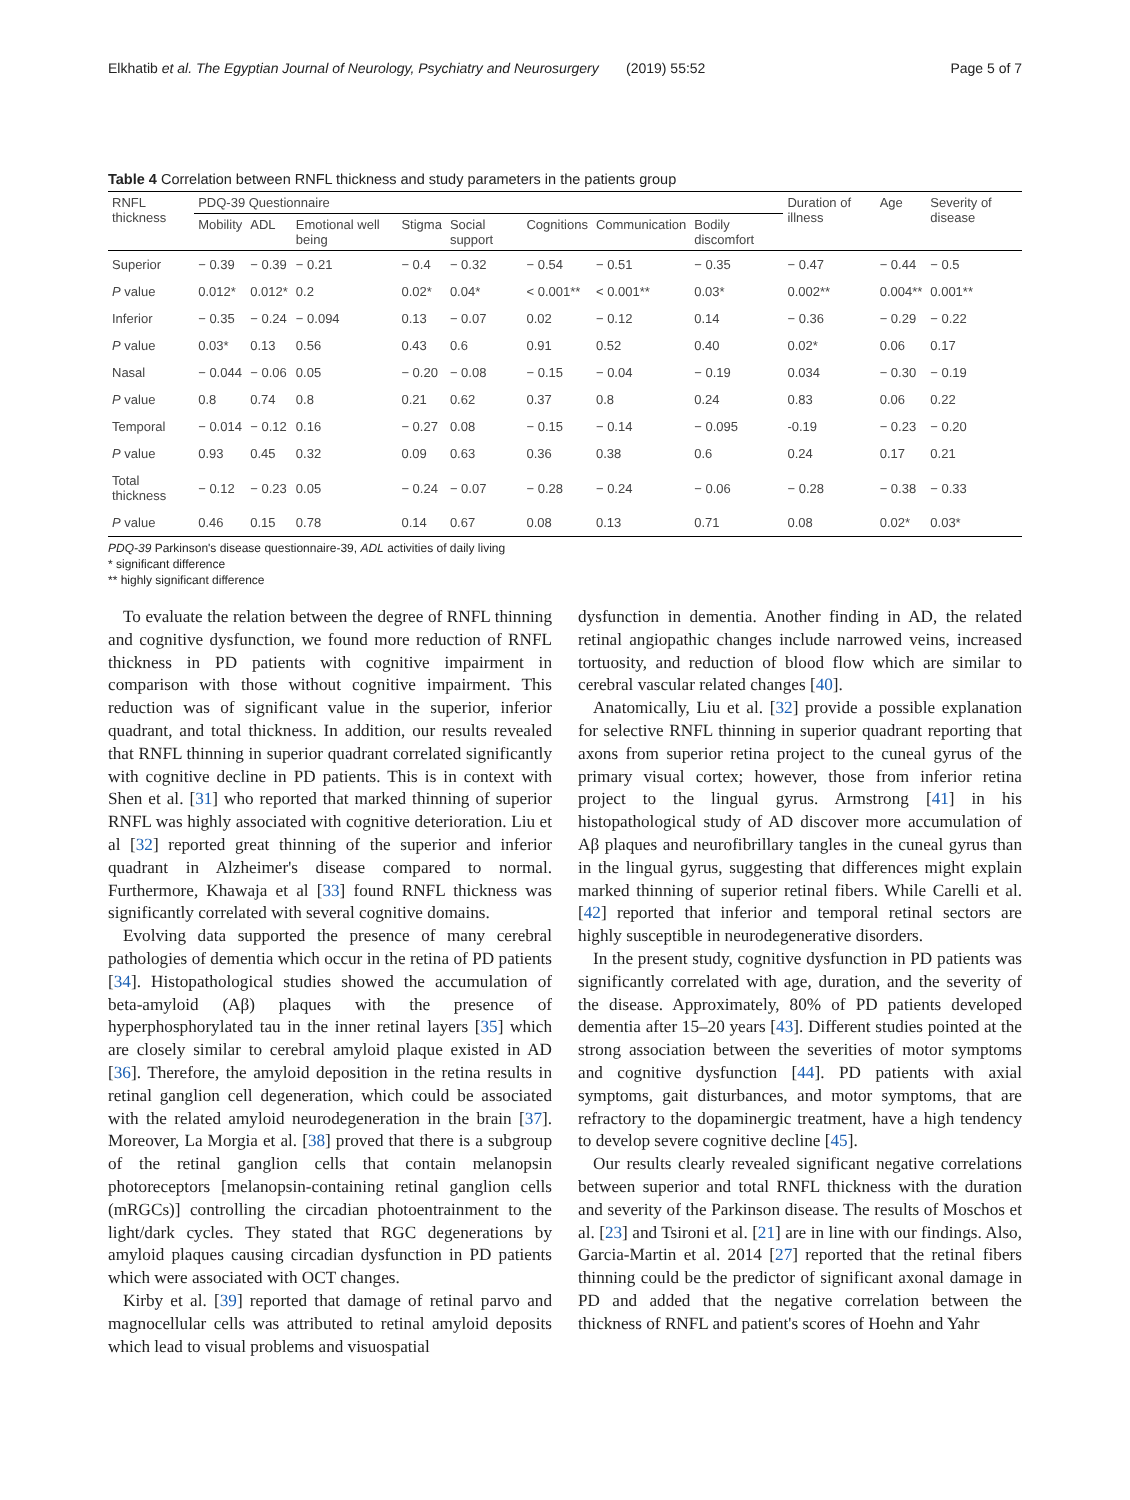Elkhatib et al. The Egyptian Journal of Neurology, Psychiatry and Neurosurgery (2019) 55:52 Page 5 of 7
Table 4 Correlation between RNFL thickness and study parameters in the patients group
| RNFL thickness | PDQ-39 Questionnaire | | | | | | | | Duration of illness | Age | Severity of disease |
| --- | --- | --- | --- | --- | --- | --- | --- | --- | --- | --- | --- |
| | Mobility | ADL | Emotional well being | Stigma | Social support | Cognitions | Communication | Bodily discomfort | | | |
| Superior | − 0.39 | − 0.39 | − 0.21 | − 0.4 | − 0.32 | − 0.54 | − 0.51 | − 0.35 | − 0.47 | − 0.44 | − 0.5 |
| P value | 0.012* | 0.012* | 0.2 | 0.02* | 0.04* | < 0.001** | < 0.001** | 0.03* | 0.002** | 0.004** | 0.001** |
| Inferior | − 0.35 | − 0.24 | − 0.094 | 0.13 | − 0.07 | 0.02 | − 0.12 | 0.14 | − 0.36 | − 0.29 | − 0.22 |
| P value | 0.03* | 0.13 | 0.56 | 0.43 | 0.6 | 0.91 | 0.52 | 0.40 | 0.02* | 0.06 | 0.17 |
| Nasal | − 0.044 | − 0.06 | 0.05 | − 0.20 | − 0.08 | − 0.15 | − 0.04 | − 0.19 | 0.034 | − 0.30 | − 0.19 |
| P value | 0.8 | 0.74 | 0.8 | 0.21 | 0.62 | 0.37 | 0.8 | 0.24 | 0.83 | 0.06 | 0.22 |
| Temporal | − 0.014 | − 0.12 | 0.16 | − 0.27 | 0.08 | − 0.15 | − 0.14 | − 0.095 | -0.19 | − 0.23 | − 0.20 |
| P value | 0.93 | 0.45 | 0.32 | 0.09 | 0.63 | 0.36 | 0.38 | 0.6 | 0.24 | 0.17 | 0.21 |
| Total thickness | − 0.12 | − 0.23 | 0.05 | − 0.24 | − 0.07 | − 0.28 | − 0.24 | − 0.06 | − 0.28 | − 0.38 | − 0.33 |
| P value | 0.46 | 0.15 | 0.78 | 0.14 | 0.67 | 0.08 | 0.13 | 0.71 | 0.08 | 0.02* | 0.03* |
PDQ-39 Parkinson's disease questionnaire-39, ADL activities of daily living
* significant difference
** highly significant difference
To evaluate the relation between the degree of RNFL thinning and cognitive dysfunction, we found more reduction of RNFL thickness in PD patients with cognitive impairment in comparison with those without cognitive impairment. This reduction was of significant value in the superior, inferior quadrant, and total thickness. In addition, our results revealed that RNFL thinning in superior quadrant correlated significantly with cognitive decline in PD patients. This is in context with Shen et al. [31] who reported that marked thinning of superior RNFL was highly associated with cognitive deterioration. Liu et al [32] reported great thinning of the superior and inferior quadrant in Alzheimer's disease compared to normal. Furthermore, Khawaja et al [33] found RNFL thickness was significantly correlated with several cognitive domains.
Evolving data supported the presence of many cerebral pathologies of dementia which occur in the retina of PD patients [34]. Histopathological studies showed the accumulation of beta-amyloid (Aβ) plaques with the presence of hyperphosphorylated tau in the inner retinal layers [35] which are closely similar to cerebral amyloid plaque existed in AD [36]. Therefore, the amyloid deposition in the retina results in retinal ganglion cell degeneration, which could be associated with the related amyloid neurodegeneration in the brain [37]. Moreover, La Morgia et al. [38] proved that there is a subgroup of the retinal ganglion cells that contain melanopsin photoreceptors [melanopsin-containing retinal ganglion cells (mRGCs)] controlling the circadian photoentrainment to the light/dark cycles. They stated that RGC degenerations by amyloid plaques causing circadian dysfunction in PD patients which were associated with OCT changes.
Kirby et al. [39] reported that damage of retinal parvo and magnocellular cells was attributed to retinal amyloid deposits which lead to visual problems and visuospatial
dysfunction in dementia. Another finding in AD, the related retinal angiopathic changes include narrowed veins, increased tortuosity, and reduction of blood flow which are similar to cerebral vascular related changes [40].
Anatomically, Liu et al. [32] provide a possible explanation for selective RNFL thinning in superior quadrant reporting that axons from superior retina project to the cuneal gyrus of the primary visual cortex; however, those from inferior retina project to the lingual gyrus. Armstrong [41] in his histopathological study of AD discover more accumulation of Aβ plaques and neurofibrillary tangles in the cuneal gyrus than in the lingual gyrus, suggesting that differences might explain marked thinning of superior retinal fibers. While Carelli et al. [42] reported that inferior and temporal retinal sectors are highly susceptible in neurodegenerative disorders.
In the present study, cognitive dysfunction in PD patients was significantly correlated with age, duration, and the severity of the disease. Approximately, 80% of PD patients developed dementia after 15–20 years [43]. Different studies pointed at the strong association between the severities of motor symptoms and cognitive dysfunction [44]. PD patients with axial symptoms, gait disturbances, and motor symptoms, that are refractory to the dopaminergic treatment, have a high tendency to develop severe cognitive decline [45].
Our results clearly revealed significant negative correlations between superior and total RNFL thickness with the duration and severity of the Parkinson disease. The results of Moschos et al. [23] and Tsironi et al. [21] are in line with our findings. Also, Garcia-Martin et al. 2014 [27] reported that the retinal fibers thinning could be the predictor of significant axonal damage in PD and added that the negative correlation between the thickness of RNFL and patient's scores of Hoehn and Yahr